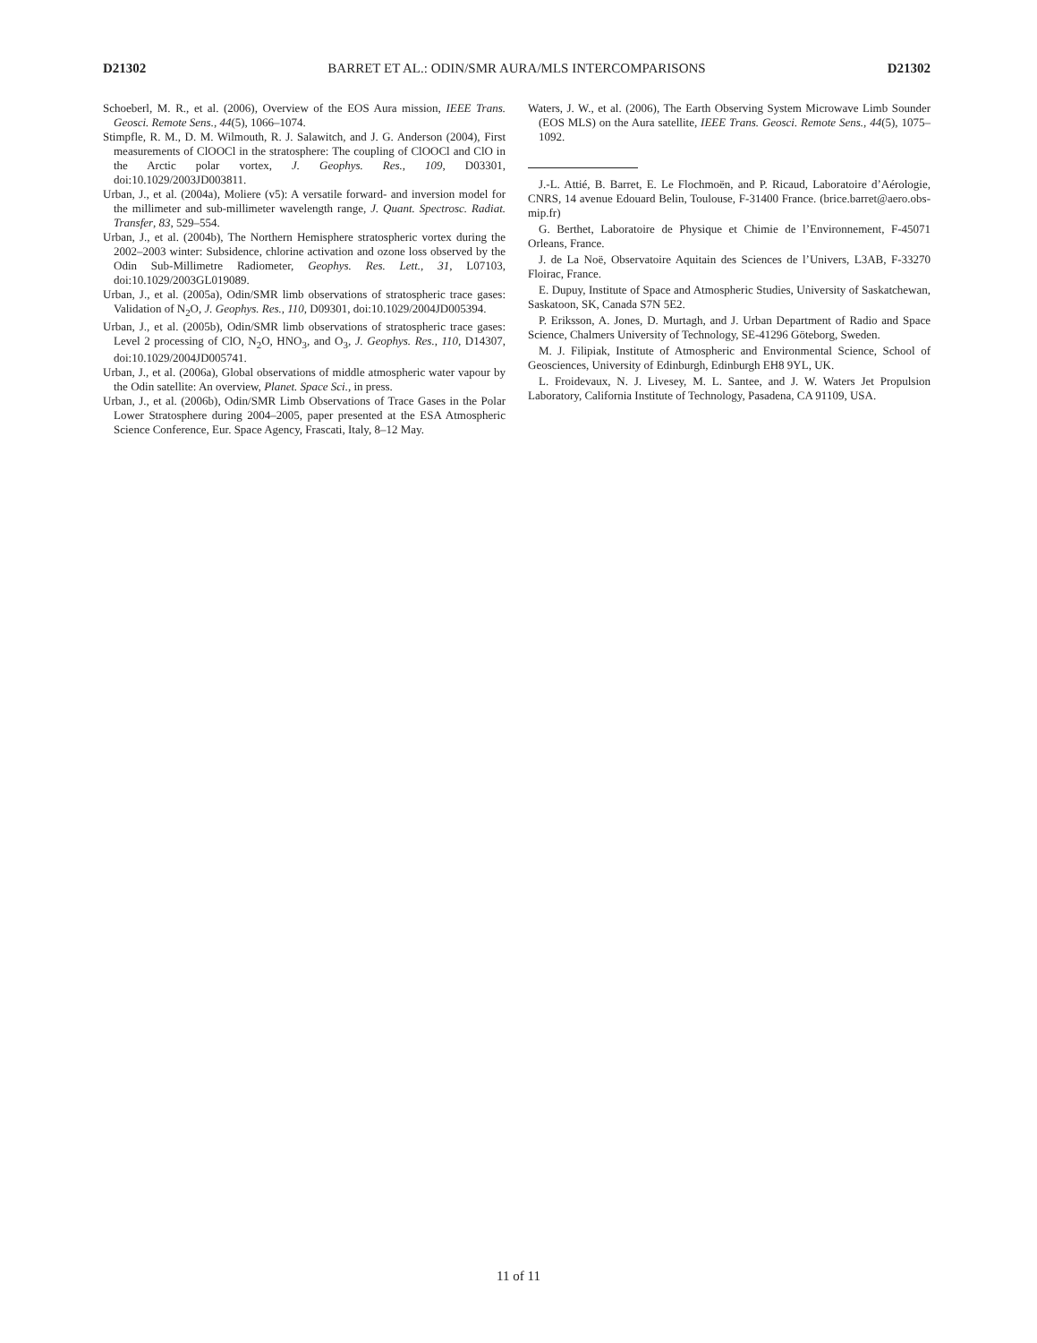D21302 BARRET ET AL.: ODIN/SMR AURA/MLS INTERCOMPARISONS D21302
Schoeberl, M. R., et al. (2006), Overview of the EOS Aura mission, IEEE Trans. Geosci. Remote Sens., 44(5), 1066–1074.
Stimpfle, R. M., D. M. Wilmouth, R. J. Salawitch, and J. G. Anderson (2004), First measurements of ClOOCl in the stratosphere: The coupling of ClOOCl and ClO in the Arctic polar vortex, J. Geophys. Res., 109, D03301, doi:10.1029/2003JD003811.
Urban, J., et al. (2004a), Moliere (v5): A versatile forward- and inversion model for the millimeter and sub-millimeter wavelength range, J. Quant. Spectrosc. Radiat. Transfer, 83, 529–554.
Urban, J., et al. (2004b), The Northern Hemisphere stratospheric vortex during the 2002–2003 winter: Subsidence, chlorine activation and ozone loss observed by the Odin Sub-Millimetre Radiometer, Geophys. Res. Lett., 31, L07103, doi:10.1029/2003GL019089.
Urban, J., et al. (2005a), Odin/SMR limb observations of stratospheric trace gases: Validation of N<sub>2</sub>O, J. Geophys. Res., 110, D09301, doi:10.1029/2004JD005394.
Urban, J., et al. (2005b), Odin/SMR limb observations of stratospheric trace gases: Level 2 processing of ClO, N<sub>2</sub>O, HNO<sub>3</sub>, and O<sub>3</sub>, J. Geophys. Res., 110, D14307, doi:10.1029/2004JD005741.
Urban, J., et al. (2006a), Global observations of middle atmospheric water vapour by the Odin satellite: An overview, Planet. Space Sci., in press.
Urban, J., et al. (2006b), Odin/SMR Limb Observations of Trace Gases in the Polar Lower Stratosphere during 2004–2005, paper presented at the ESA Atmospheric Science Conference, Eur. Space Agency, Frascati, Italy, 8–12 May.
Waters, J. W., et al. (2006), The Earth Observing System Microwave Limb Sounder (EOS MLS) on the Aura satellite, IEEE Trans. Geosci. Remote Sens., 44(5), 1075–1092.
J.-L. Attié, B. Barret, E. Le Flochmoën, and P. Ricaud, Laboratoire d’Aérologie, CNRS, 14 avenue Edouard Belin, Toulouse, F-31400 France. (brice.barret@aero.obs-mip.fr)
G. Berthet, Laboratoire de Physique et Chimie de l’Environnement, F-45071 Orleans, France.
J. de La Noë, Observatoire Aquitain des Sciences de l’Univers, L3AB, F-33270 Floirac, France.
E. Dupuy, Institute of Space and Atmospheric Studies, University of Saskatchewan, Saskatoon, SK, Canada S7N 5E2.
P. Eriksson, A. Jones, D. Murtagh, and J. Urban Department of Radio and Space Science, Chalmers University of Technology, SE-41296 Göteborg, Sweden.
M. J. Filipiak, Institute of Atmospheric and Environmental Science, School of Geosciences, University of Edinburgh, Edinburgh EH8 9YL, UK.
L. Froidevaux, N. J. Livesey, M. L. Santee, and J. W. Waters Jet Propulsion Laboratory, California Institute of Technology, Pasadena, CA 91109, USA.
11 of 11